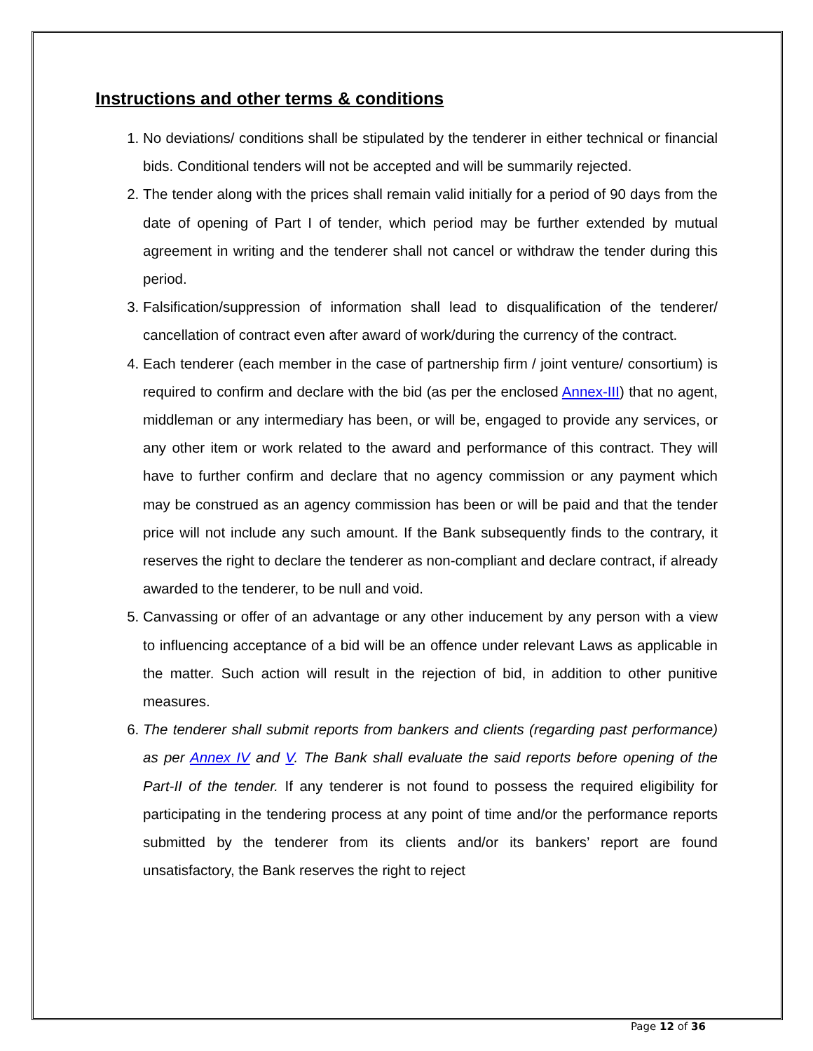Instructions and other terms & conditions
1. No deviations/ conditions shall be stipulated by the tenderer in either technical or financial bids. Conditional tenders will not be accepted and will be summarily rejected.
2. The tender along with the prices shall remain valid initially for a period of 90 days from the date of opening of Part I of tender, which period may be further extended by mutual agreement in writing and the tenderer shall not cancel or withdraw the tender during this period.
3. Falsification/suppression of information shall lead to disqualification of the tenderer/ cancellation of contract even after award of work/during the currency of the contract.
4. Each tenderer (each member in the case of partnership firm / joint venture/ consortium) is required to confirm and declare with the bid (as per the enclosed Annex-III) that no agent, middleman or any intermediary has been, or will be, engaged to provide any services, or any other item or work related to the award and performance of this contract. They will have to further confirm and declare that no agency commission or any payment which may be construed as an agency commission has been or will be paid and that the tender price will not include any such amount. If the Bank subsequently finds to the contrary, it reserves the right to declare the tenderer as non-compliant and declare contract, if already awarded to the tenderer, to be null and void.
5. Canvassing or offer of an advantage or any other inducement by any person with a view to influencing acceptance of a bid will be an offence under relevant Laws as applicable in the matter. Such action will result in the rejection of bid, in addition to other punitive measures.
6. The tenderer shall submit reports from bankers and clients (regarding past performance) as per Annex IV and V. The Bank shall evaluate the said reports before opening of the Part-II of the tender. If any tenderer is not found to possess the required eligibility for participating in the tendering process at any point of time and/or the performance reports submitted by the tenderer from its clients and/or its bankers’ report are found unsatisfactory, the Bank reserves the right to reject
Page 12 of 36